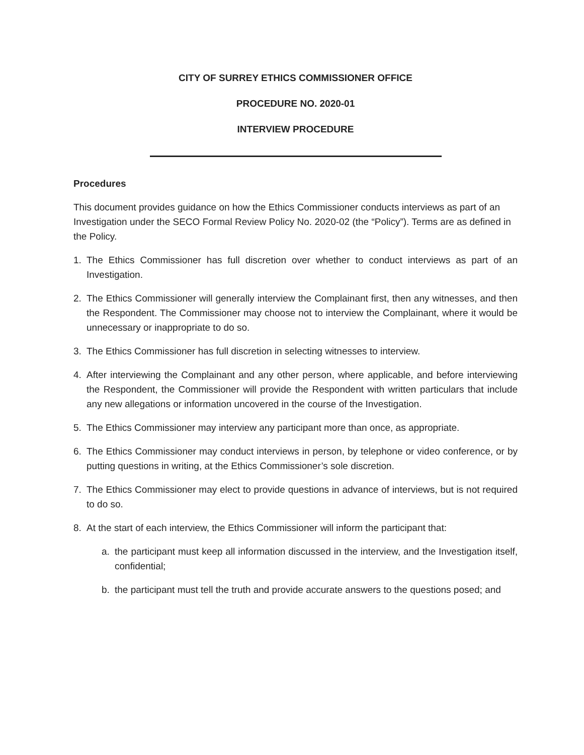CITY OF SURREY ETHICS COMMISSIONER OFFICE
PROCEDURE NO. 2020-01
INTERVIEW PROCEDURE
Procedures
This document provides guidance on how the Ethics Commissioner conducts interviews as part of an Investigation under the SECO Formal Review Policy No. 2020-02 (the “Policy”). Terms are as defined in the Policy.
1. The Ethics Commissioner has full discretion over whether to conduct interviews as part of an Investigation.
2. The Ethics Commissioner will generally interview the Complainant first, then any witnesses, and then the Respondent. The Commissioner may choose not to interview the Complainant, where it would be unnecessary or inappropriate to do so.
3. The Ethics Commissioner has full discretion in selecting witnesses to interview.
4. After interviewing the Complainant and any other person, where applicable, and before interviewing the Respondent, the Commissioner will provide the Respondent with written particulars that include any new allegations or information uncovered in the course of the Investigation.
5. The Ethics Commissioner may interview any participant more than once, as appropriate.
6. The Ethics Commissioner may conduct interviews in person, by telephone or video conference, or by putting questions in writing, at the Ethics Commissioner’s sole discretion.
7. The Ethics Commissioner may elect to provide questions in advance of interviews, but is not required to do so.
8. At the start of each interview, the Ethics Commissioner will inform the participant that:
a. the participant must keep all information discussed in the interview, and the Investigation itself, confidential;
b. the participant must tell the truth and provide accurate answers to the questions posed; and